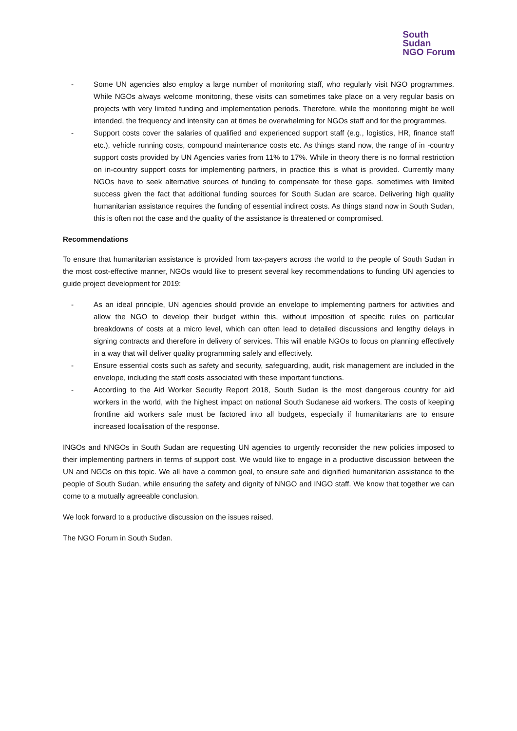South
Sudan
NGO Forum
- Some UN agencies also employ a large number of monitoring staff, who regularly visit NGO programmes. While NGOs always welcome monitoring, these visits can sometimes take place on a very regular basis on projects with very limited funding and implementation periods. Therefore, while the monitoring might be well intended, the frequency and intensity can at times be overwhelming for NGOs staff and for the programmes.
- Support costs cover the salaries of qualified and experienced support staff (e.g., logistics, HR, finance staff etc.), vehicle running costs, compound maintenance costs etc. As things stand now, the range of in -country support costs provided by UN Agencies varies from 11% to 17%. While in theory there is no formal restriction on in-country support costs for implementing partners, in practice this is what is provided. Currently many NGOs have to seek alternative sources of funding to compensate for these gaps, sometimes with limited success given the fact that additional funding sources for South Sudan are scarce. Delivering high quality humanitarian assistance requires the funding of essential indirect costs. As things stand now in South Sudan, this is often not the case and the quality of the assistance is threatened or compromised.
Recommendations
To ensure that humanitarian assistance is provided from tax-payers across the world to the people of South Sudan in the most cost-effective manner, NGOs would like to present several key recommendations to funding UN agencies to guide project development for 2019:
- As an ideal principle, UN agencies should provide an envelope to implementing partners for activities and allow the NGO to develop their budget within this, without imposition of specific rules on particular breakdowns of costs at a micro level, which can often lead to detailed discussions and lengthy delays in signing contracts and therefore in delivery of services. This will enable NGOs to focus on planning effectively in a way that will deliver quality programming safely and effectively.
- Ensure essential costs such as safety and security, safeguarding, audit, risk management are included in the envelope, including the staff costs associated with these important functions.
- According to the Aid Worker Security Report 2018, South Sudan is the most dangerous country for aid workers in the world, with the highest impact on national South Sudanese aid workers. The costs of keeping frontline aid workers safe must be factored into all budgets, especially if humanitarians are to ensure increased localisation of the response.
INGOs and NNGOs in South Sudan are requesting UN agencies to urgently reconsider the new policies imposed to their implementing partners in terms of support cost. We would like to engage in a productive discussion between the UN and NGOs on this topic. We all have a common goal, to ensure safe and dignified humanitarian assistance to the people of South Sudan, while ensuring the safety and dignity of NNGO and INGO staff. We know that together we can come to a mutually agreeable conclusion.
We look forward to a productive discussion on the issues raised.
The NGO Forum in South Sudan.